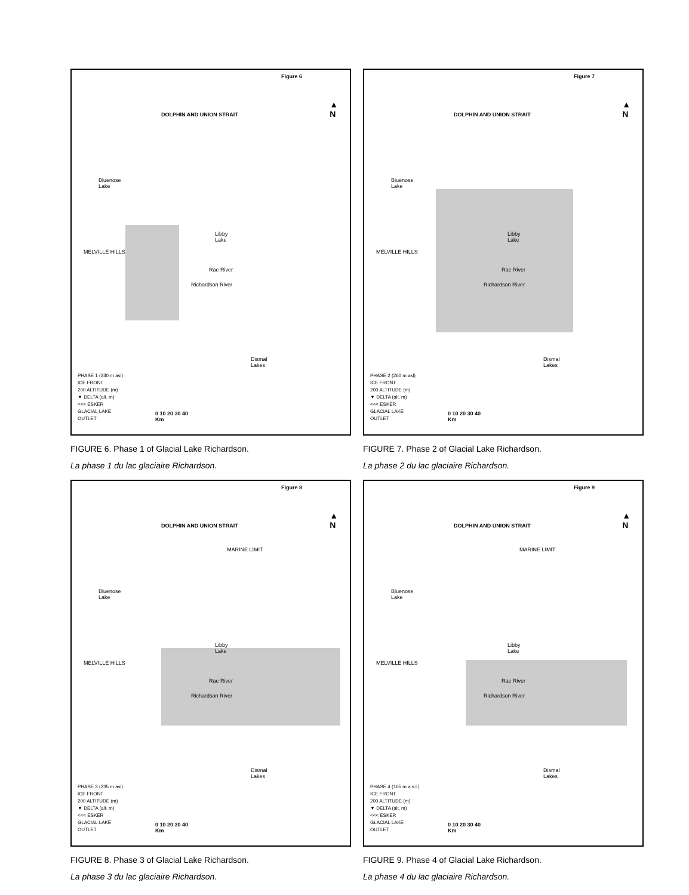Figure 6
▲
N
DOLPHIN AND UNION STRAIT
Bluenose
Lake
Libby
Lake
Rae River
Richardson River
Dismal
Lakes
MELVILLE HILLS
PHASE 1 (330 m asl)
ICE FRONT
200 ALTITUDE (m)
▼ DELTA (alt. m)
<<< ESKER
GLACIAL LAKE
OUTLET
0 10 20 30 40
Km
FIGURE 6. Phase 1 of Glacial Lake Richardson.
La phase 1 du lac glaciaire Richardson.
Figure 7
▲
N
DOLPHIN AND UNION STRAIT
Bluenose
Lake
Libby
Lake
Rae River
Richardson River
Dismal
Lakes
MELVILLE HILLS
PHASE 2 (260 m asl)
ICE FRONT
200 ALTITUDE (m)
▼ DELTA (alt. m)
<<< ESKER
GLACIAL LAKE
OUTLET
0 10 20 30 40
Km
FIGURE 7. Phase 2 of Glacial Lake Richardson.
La phase 2 du lac glaciaire Richardson.
Figure 8
▲
N
DOLPHIN AND UNION STRAIT
MARINE LIMIT
Bluenose
Lake
Libby
Lake
Rae River
Richardson River
Dismal
Lakes
MELVILLE HILLS
PHASE 3 (235 m asl)
ICE FRONT
200 ALTITUDE (m)
▼ DELTA (alt. m)
<<< ESKER
GLACIAL LAKE
OUTLET
0 10 20 30 40
Km
FIGURE 8. Phase 3 of Glacial Lake Richardson.
La phase 3 du lac glaciaire Richardson.
Figure 9
▲
N
DOLPHIN AND UNION STRAIT
MARINE LIMIT
Bluenose
Lake
Libby
Lake
Rae River
Richardson River
Dismal
Lakes
MELVILLE HILLS
PHASE 4 (165 m a.s.l.)
ICE FRONT
200 ALTITUDE (m)
▼ DELTA (alt. m)
<<< ESKER
GLACIAL LAKE
OUTLET
0 10 20 30 40
Km
FIGURE 9. Phase 4 of Glacial Lake Richardson.
La phase 4 du lac glaciaire Richardson.